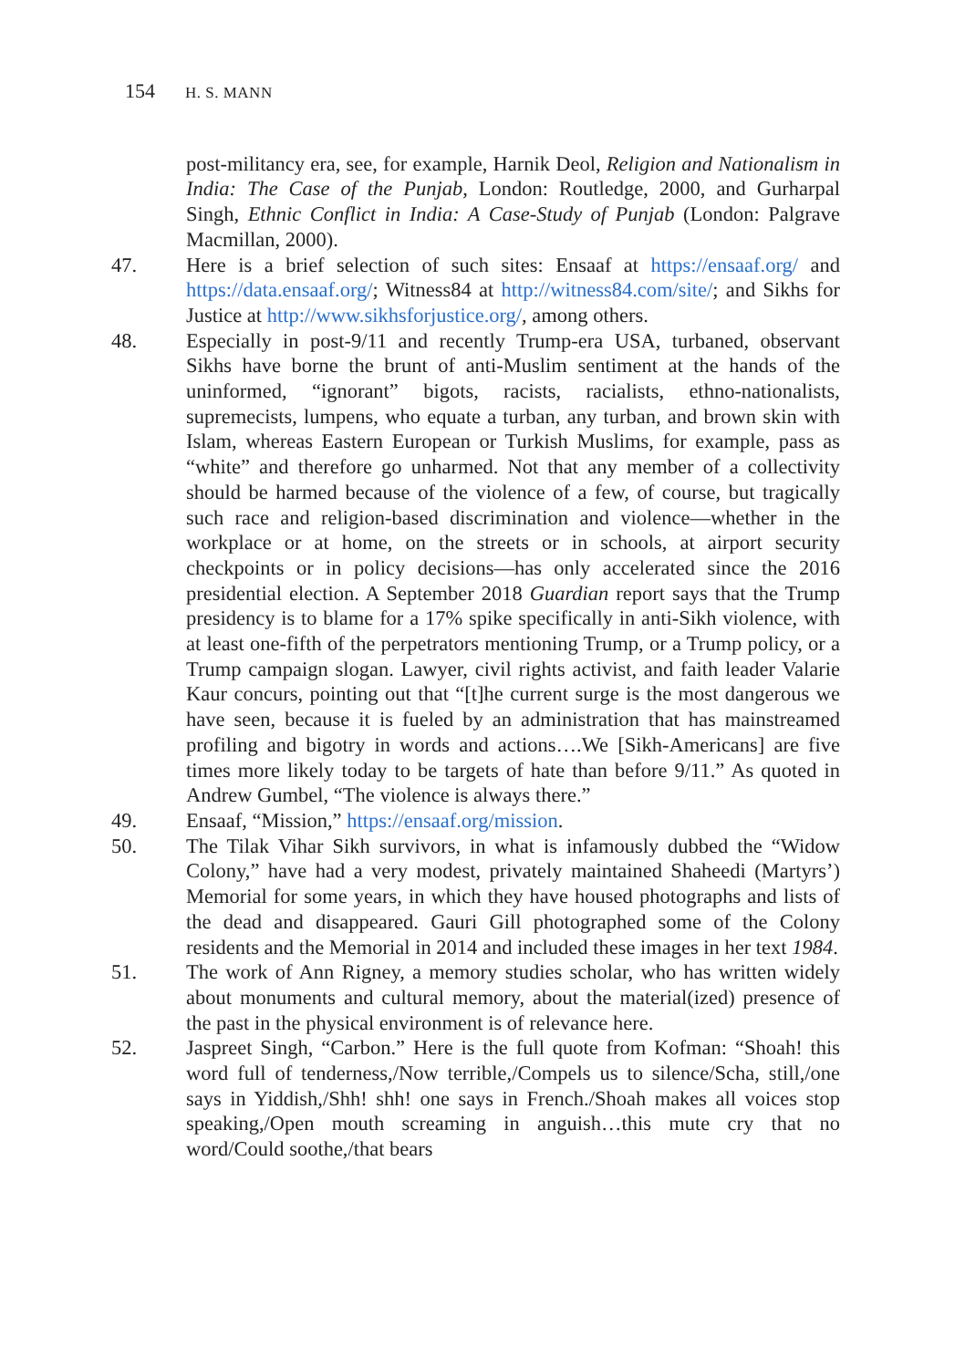154 H. S. MANN
post-militancy era, see, for example, Harnik Deol, Religion and Nationalism in India: The Case of the Punjab, London: Routledge, 2000, and Gurharpal Singh, Ethnic Conflict in India: A Case-Study of Punjab (London: Palgrave Macmillan, 2000).
47. Here is a brief selection of such sites: Ensaaf at https://ensaaf.org/ and https://data.ensaaf.org/; Witness84 at http://witness84.com/site/; and Sikhs for Justice at http://www.sikhsforjustice.org/, among others.
48. Especially in post-9/11 and recently Trump-era USA, turbaned, observant Sikhs have borne the brunt of anti-Muslim sentiment at the hands of the uninformed, “ignorant” bigots, racists, racialists, ethno-nationalists, supremecists, lumpens, who equate a turban, any turban, and brown skin with Islam, whereas Eastern European or Turkish Muslims, for example, pass as “white” and therefore go unharmed. Not that any member of a collectivity should be harmed because of the violence of a few, of course, but tragically such race and religion-based discrimination and violence—whether in the workplace or at home, on the streets or in schools, at airport security checkpoints or in policy decisions—has only accelerated since the 2016 presidential election. A September 2018 Guardian report says that the Trump presidency is to blame for a 17% spike specifically in anti-Sikh violence, with at least one-fifth of the perpetrators mentioning Trump, or a Trump policy, or a Trump campaign slogan. Lawyer, civil rights activist, and faith leader Valarie Kaur concurs, pointing out that “[t]he current surge is the most dangerous we have seen, because it is fueled by an administration that has mainstreamed profiling and bigotry in words and actions….We [Sikh-Americans] are five times more likely today to be targets of hate than before 9/11.” As quoted in Andrew Gumbel, “The violence is always there.”
49. Ensaaf, “Mission,” https://ensaaf.org/mission.
50. The Tilak Vihar Sikh survivors, in what is infamously dubbed the “Widow Colony,” have had a very modest, privately maintained Shaheedi (Martyrs’) Memorial for some years, in which they have housed photographs and lists of the dead and disappeared. Gauri Gill photographed some of the Colony residents and the Memorial in 2014 and included these images in her text 1984.
51. The work of Ann Rigney, a memory studies scholar, who has written widely about monuments and cultural memory, about the material(ized) presence of the past in the physical environment is of relevance here.
52. Jaspreet Singh, “Carbon.” Here is the full quote from Kofman: “Shoah! this word full of tenderness,/Now terrible,/Compels us to silence/Scha, still,/one says in Yiddish,/Shh! shh! one says in French./Shoah makes all voices stop speaking,/Open mouth screaming in anguish…this mute cry that no word/Could soothe,/that bears